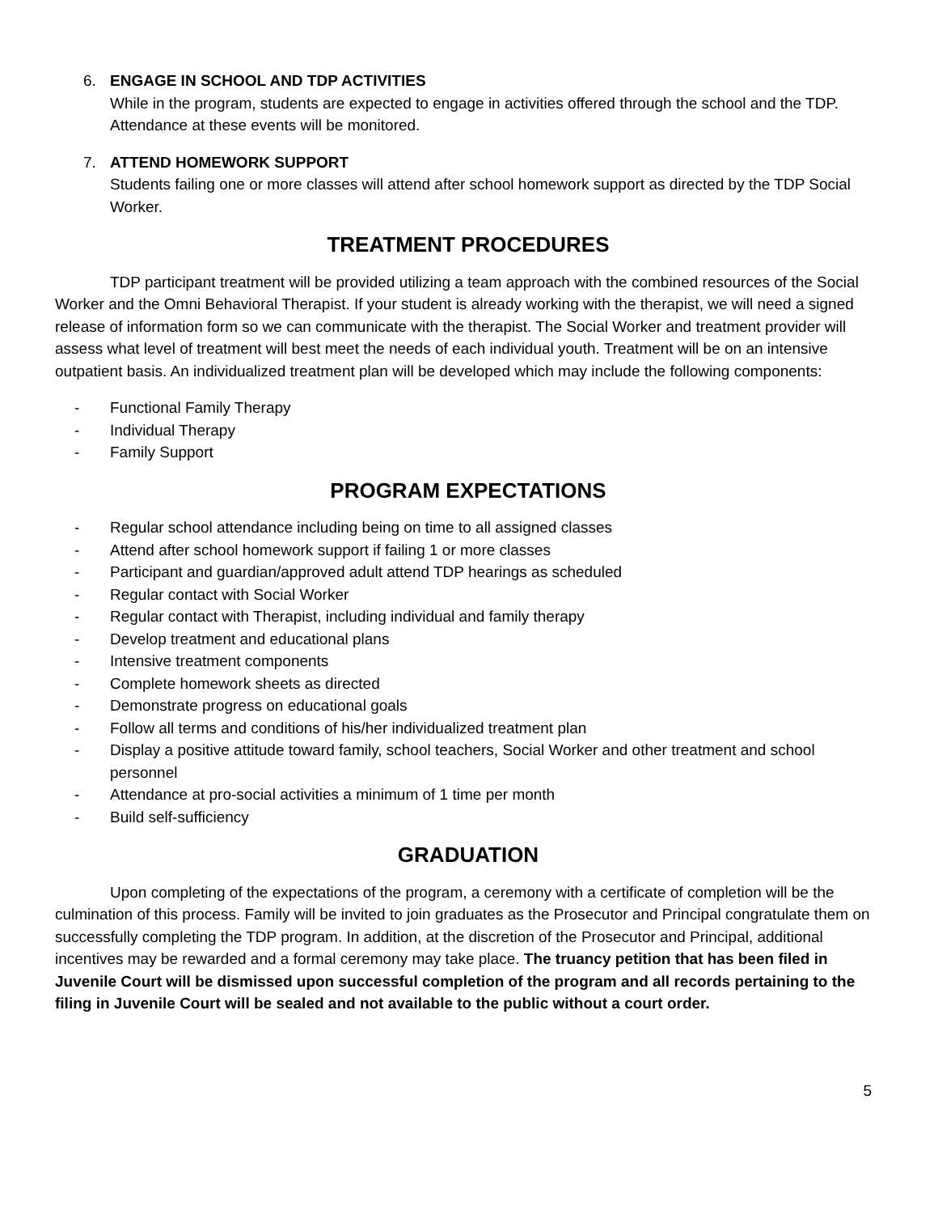6. ENGAGE IN SCHOOL AND TDP ACTIVITIES
While in the program, students are expected to engage in activities offered through the school and the TDP. Attendance at these events will be monitored.
7. ATTEND HOMEWORK SUPPORT
Students failing one or more classes will attend after school homework support as directed by the TDP Social Worker.
TREATMENT PROCEDURES
TDP participant treatment will be provided utilizing a team approach with the combined resources of the Social Worker and the Omni Behavioral Therapist. If your student is already working with the therapist, we will need a signed release of information form so we can communicate with the therapist. The Social Worker and treatment provider will assess what level of treatment will best meet the needs of each individual youth. Treatment will be on an intensive outpatient basis. An individualized treatment plan will be developed which may include the following components:
- Functional Family Therapy
- Individual Therapy
- Family Support
PROGRAM EXPECTATIONS
- Regular school attendance including being on time to all assigned classes
- Attend after school homework support if failing 1 or more classes
- Participant and guardian/approved adult attend TDP hearings as scheduled
- Regular contact with Social Worker
- Regular contact with Therapist, including individual and family therapy
- Develop treatment and educational plans
- Intensive treatment components
- Complete homework sheets as directed
- Demonstrate progress on educational goals
- Follow all terms and conditions of his/her individualized treatment plan
- Display a positive attitude toward family, school teachers, Social Worker and other treatment and school personnel
- Attendance at pro-social activities a minimum of 1 time per month
- Build self-sufficiency
GRADUATION
Upon completing of the expectations of the program, a ceremony with a certificate of completion will be the culmination of this process. Family will be invited to join graduates as the Prosecutor and Principal congratulate them on successfully completing the TDP program. In addition, at the discretion of the Prosecutor and Principal, additional incentives may be rewarded and a formal ceremony may take place. The truancy petition that has been filed in Juvenile Court will be dismissed upon successful completion of the program and all records pertaining to the filing in Juvenile Court will be sealed and not available to the public without a court order.
5